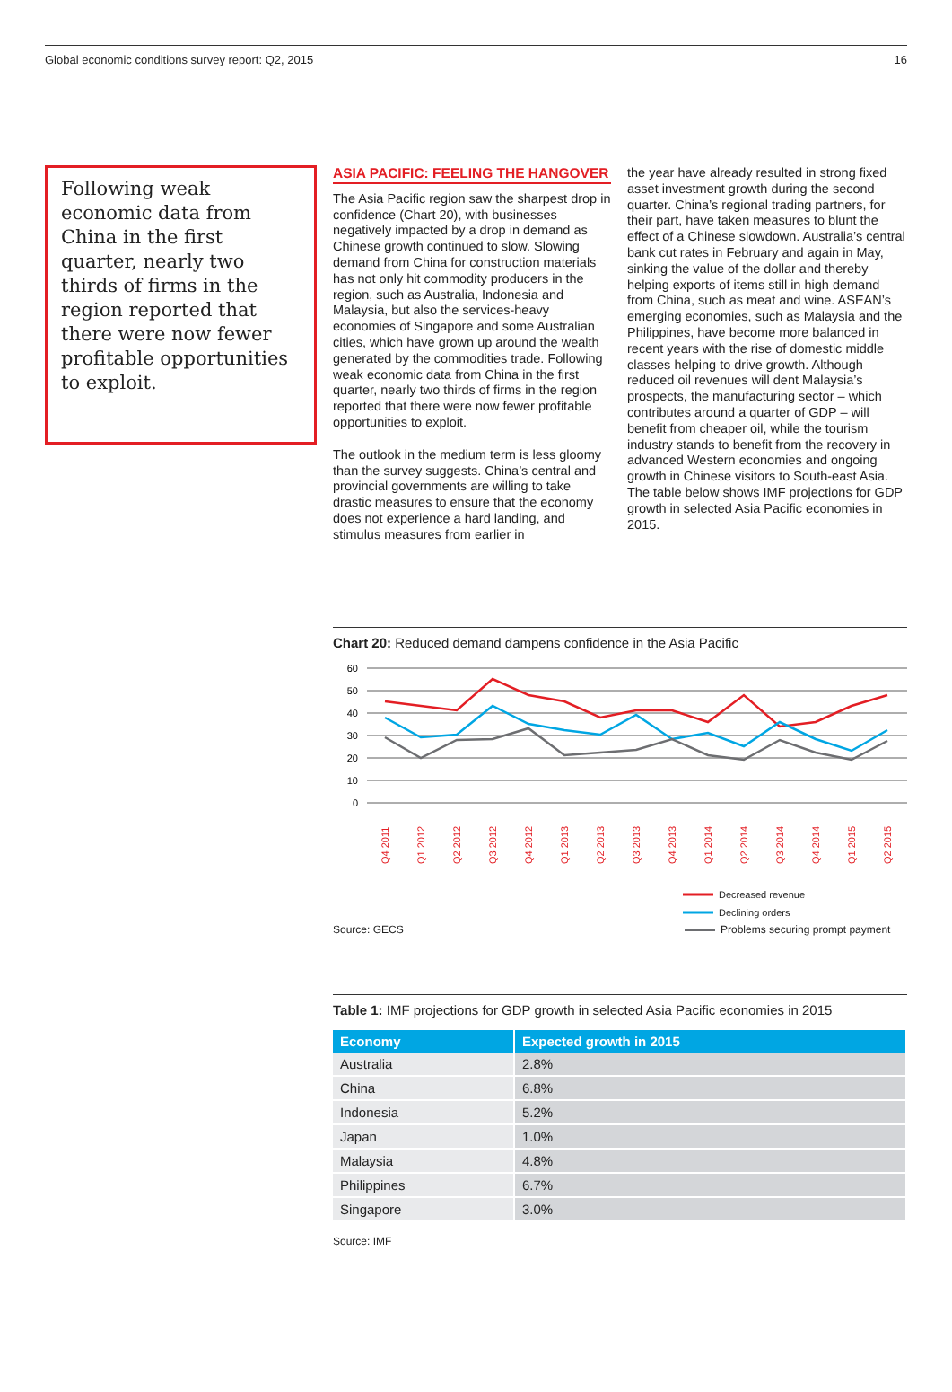Global economic conditions survey report: Q2, 2015 16
Following weak economic data from China in the first quarter, nearly two thirds of firms in the region reported that there were now fewer profitable opportunities to exploit.
ASIA PACIFIC: FEELING THE HANGOVER
The Asia Pacific region saw the sharpest drop in confidence (Chart 20), with businesses negatively impacted by a drop in demand as Chinese growth continued to slow. Slowing demand from China for construction materials has not only hit commodity producers in the region, such as Australia, Indonesia and Malaysia, but also the services-heavy economies of Singapore and some Australian cities, which have grown up around the wealth generated by the commodities trade. Following weak economic data from China in the first quarter, nearly two thirds of firms in the region reported that there were now fewer profitable opportunities to exploit.
The outlook in the medium term is less gloomy than the survey suggests. China’s central and provincial governments are willing to take drastic measures to ensure that the economy does not experience a hard landing, and stimulus measures from earlier in
the year have already resulted in strong fixed asset investment growth during the second quarter. China’s regional trading partners, for their part, have taken measures to blunt the effect of a Chinese slowdown. Australia’s central bank cut rates in February and again in May, sinking the value of the dollar and thereby helping exports of items still in high demand from China, such as meat and wine. ASEAN’s emerging economies, such as Malaysia and the Philippines, have become more balanced in recent years with the rise of domestic middle classes helping to drive growth. Although reduced oil revenues will dent Malaysia’s prospects, the manufacturing sector – which contributes around a quarter of GDP – will benefit from cheaper oil, while the tourism industry stands to benefit from the recovery in advanced Western economies and ongoing growth in Chinese visitors to South-east Asia. The table below shows IMF projections for GDP growth in selected Asia Pacific economies in 2015.
Chart 20: Reduced demand dampens confidence in the Asia Pacific
60
50
40
30
20
10
0
Q4 2011
Q1 2012
Q2 2012
Q3 2012
Q4 2012
Q1 2013
Q2 2013
Q3 2013
Q4 2013
Q1 2014
Q2 2014
Q3 2014
Q4 2014
Q1 2015
Q2 2015
Decreased revenue
Declining orders
Source: GECS Problems securing prompt payment
Table 1: IMF projections for GDP growth in selected Asia Pacific economies in 2015
| Economy | Expected growth in 2015 |
| --- | --- |
| Australia | 2.8% |
| China | 6.8% |
| Indonesia | 5.2% |
| Japan | 1.0% |
| Malaysia | 4.8% |
| Philippines | 6.7% |
| Singapore | 3.0% |
Source: IMF